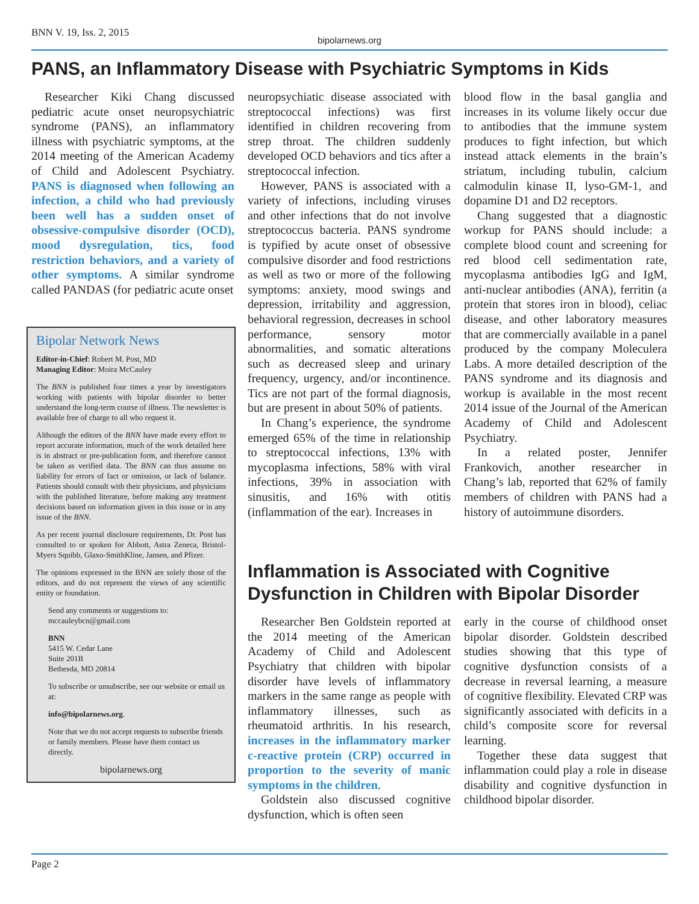BNN V. 19, Iss. 2, 2015
bipolarnews.org
PANS, an Inflammatory Disease with Psychiatric Symptoms in Kids
Researcher Kiki Chang discussed pediatric acute onset neuropsychiatric syndrome (PANS), an inflammatory illness with psychiatric symptoms, at the 2014 meeting of the American Academy of Child and Adolescent Psychiatry. PANS is diagnosed when following an infection, a child who had previously been well has a sudden onset of obsessive-compulsive disorder (OCD), mood dysregulation, tics, food restriction behaviors, and a variety of other symptoms. A similar syndrome called PANDAS (for pediatric acute onset
Bipolar Network News
Editor-in-Chief: Robert M. Post, MD
Managing Editor: Moira McCauley
The BNN is published four times a year by investigators working with patients with bipolar disorder to better understand the long-term course of illness. The newsletter is available free of charge to all who request it.
Although the editors of the BNN have made every effort to report accurate information, much of the work detailed here is in abstract or pre-publication form, and therefore cannot be taken as verified data. The BNN can thus assume no liability for errors of fact or omission, or lack of balance. Patients should consult with their physicians, and physicians with the published literature, before making any treatment decisions based on information given in this issue or in any issue of the BNN.
As per recent journal disclosure requirements, Dr. Post has consulted to or spoken for Abbott, Astra Zeneca, Bristol-Myers Squibb, Glaxo-SmithKline, Jansen, and Pfizer.
The opinions expressed in the BNN are solely those of the editors, and do not represent the views of any scientific entity or foundation.
Send any comments or suggestions to:
mccauleybcn@gmail.com
BNN
5415 W. Cedar Lane
Suite 201B
Bethesda, MD 20814
To subscribe or unsubscribe, see our website or email us at:
info@bipolarnews.org.
Note that we do not accept requests to subscribe friends or family members. Please have them contact us directly.
bipolarnews.org
neuropsychiatic disease associated with streptococcal infections) was first identified in children recovering from strep throat. The children suddenly developed OCD behaviors and tics after a streptococcal infection.
However, PANS is associated with a variety of infections, including viruses and other infections that do not involve streptococcus bacteria. PANS syndrome is typified by acute onset of obsessive compulsive disorder and food restrictions as well as two or more of the following symptoms: anxiety, mood swings and depression, irritability and aggression, behavioral regression, decreases in school performance, sensory motor abnormalities, and somatic alterations such as decreased sleep and urinary frequency, urgency, and/or incontinence. Tics are not part of the formal diagnosis, but are present in about 50% of patients.
In Chang’s experience, the syndrome emerged 65% of the time in relationship to streptococcal infections, 13% with mycoplasma infections, 58% with viral infections, 39% in association with sinusitis, and 16% with otitis (inflammation of the ear). Increases in
blood flow in the basal ganglia and increases in its volume likely occur due to antibodies that the immune system produces to fight infection, but which instead attack elements in the brain’s striatum, including tubulin, calcium calmodulin kinase II, lyso-GM-1, and dopamine D1 and D2 receptors.
Chang suggested that a diagnostic workup for PANS should include: a complete blood count and screening for red blood cell sedimentation rate, mycoplasma antibodies IgG and IgM, anti-nuclear antibodies (ANA), ferritin (a protein that stores iron in blood), celiac disease, and other laboratory measures that are commercially available in a panel produced by the company Moleculera Labs. A more detailed description of the PANS syndrome and its diagnosis and workup is available in the most recent 2014 issue of the Journal of the American Academy of Child and Adolescent Psychiatry.
In a related poster, Jennifer Frankovich, another researcher in Chang’s lab, reported that 62% of family members of children with PANS had a history of autoimmune disorders.
Inflammation is Associated with Cognitive Dysfunction in Children with Bipolar Disorder
Researcher Ben Goldstein reported at the 2014 meeting of the American Academy of Child and Adolescent Psychiatry that children with bipolar disorder have levels of inflammatory markers in the same range as people with inflammatory illnesses, such as rheumatoid arthritis. In his research, increases in the inflammatory marker c-reactive protein (CRP) occurred in proportion to the severity of manic symptoms in the children.
Goldstein also discussed cognitive dysfunction, which is often seen
early in the course of childhood onset bipolar disorder. Goldstein described studies showing that this type of cognitive dysfunction consists of a decrease in reversal learning, a measure of cognitive flexibility. Elevated CRP was significantly associated with deficits in a child’s composite score for reversal learning.
Together these data suggest that inflammation could play a role in disease disability and cognitive dysfunction in childhood bipolar disorder.
Page 2